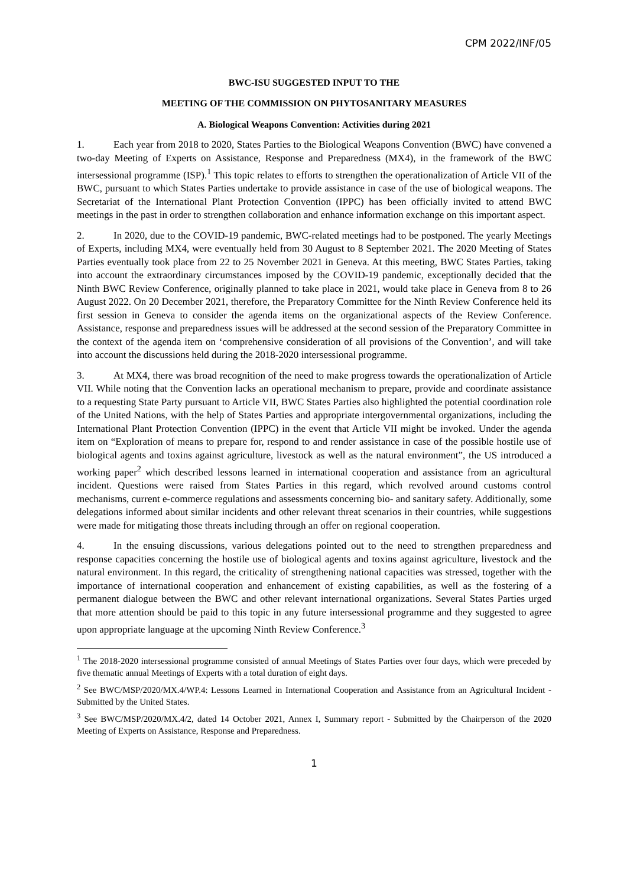CPM 2022/INF/05
BWC-ISU SUGGESTED INPUT TO THE
MEETING OF THE COMMISSION ON PHYTOSANITARY MEASURES
A. Biological Weapons Convention: Activities during 2021
1. Each year from 2018 to 2020, States Parties to the Biological Weapons Convention (BWC) have convened a two-day Meeting of Experts on Assistance, Response and Preparedness (MX4), in the framework of the BWC intersessional programme (ISP).<sup>1</sup> This topic relates to efforts to strengthen the operationalization of Article VII of the BWC, pursuant to which States Parties undertake to provide assistance in case of the use of biological weapons. The Secretariat of the International Plant Protection Convention (IPPC) has been officially invited to attend BWC meetings in the past in order to strengthen collaboration and enhance information exchange on this important aspect.
2. In 2020, due to the COVID-19 pandemic, BWC-related meetings had to be postponed. The yearly Meetings of Experts, including MX4, were eventually held from 30 August to 8 September 2021. The 2020 Meeting of States Parties eventually took place from 22 to 25 November 2021 in Geneva. At this meeting, BWC States Parties, taking into account the extraordinary circumstances imposed by the COVID-19 pandemic, exceptionally decided that the Ninth BWC Review Conference, originally planned to take place in 2021, would take place in Geneva from 8 to 26 August 2022. On 20 December 2021, therefore, the Preparatory Committee for the Ninth Review Conference held its first session in Geneva to consider the agenda items on the organizational aspects of the Review Conference. Assistance, response and preparedness issues will be addressed at the second session of the Preparatory Committee in the context of the agenda item on ‘comprehensive consideration of all provisions of the Convention’, and will take into account the discussions held during the 2018-2020 intersessional programme.
3. At MX4, there was broad recognition of the need to make progress towards the operationalization of Article VII. While noting that the Convention lacks an operational mechanism to prepare, provide and coordinate assistance to a requesting State Party pursuant to Article VII, BWC States Parties also highlighted the potential coordination role of the United Nations, with the help of States Parties and appropriate intergovernmental organizations, including the International Plant Protection Convention (IPPC) in the event that Article VII might be invoked. Under the agenda item on “Exploration of means to prepare for, respond to and render assistance in case of the possible hostile use of biological agents and toxins against agriculture, livestock as well as the natural environment”, the US introduced a working paper<sup>2</sup> which described lessons learned in international cooperation and assistance from an agricultural incident. Questions were raised from States Parties in this regard, which revolved around customs control mechanisms, current e-commerce regulations and assessments concerning bio- and sanitary safety. Additionally, some delegations informed about similar incidents and other relevant threat scenarios in their countries, while suggestions were made for mitigating those threats including through an offer on regional cooperation.
4. In the ensuing discussions, various delegations pointed out to the need to strengthen preparedness and response capacities concerning the hostile use of biological agents and toxins against agriculture, livestock and the natural environment. In this regard, the criticality of strengthening national capacities was stressed, together with the importance of international cooperation and enhancement of existing capabilities, as well as the fostering of a permanent dialogue between the BWC and other relevant international organizations. Several States Parties urged that more attention should be paid to this topic in any future intersessional programme and they suggested to agree upon appropriate language at the upcoming Ninth Review Conference.<sup>3</sup>
<sup>1</sup> The 2018-2020 intersessional programme consisted of annual Meetings of States Parties over four days, which were preceded by five thematic annual Meetings of Experts with a total duration of eight days.
<sup>2</sup> See BWC/MSP/2020/MX.4/WP.4: Lessons Learned in International Cooperation and Assistance from an Agricultural Incident - Submitted by the United States.
<sup>3</sup> See BWC/MSP/2020/MX.4/2, dated 14 October 2021, Annex I, Summary report - Submitted by the Chairperson of the 2020 Meeting of Experts on Assistance, Response and Preparedness.
1